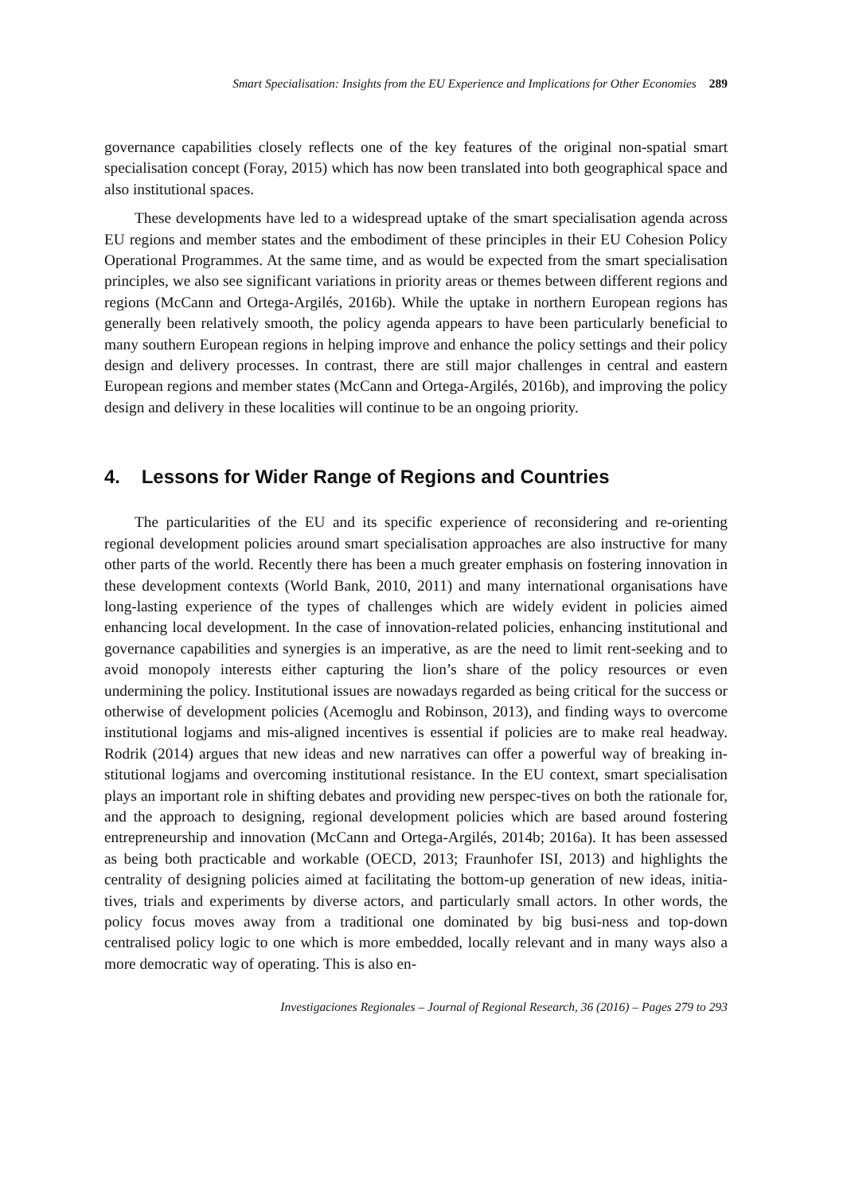Smart Specialisation: Insights from the EU Experience and Implications for Other Economies 289
governance capabilities closely reflects one of the key features of the original non-spatial smart specialisation concept (Foray, 2015) which has now been translated into both geographical space and also institutional spaces.
These developments have led to a widespread uptake of the smart specialisation agenda across EU regions and member states and the embodiment of these principles in their EU Cohesion Policy Operational Programmes. At the same time, and as would be expected from the smart specialisation principles, we also see significant variations in priority areas or themes between different regions and regions (McCann and Ortega-Argilés, 2016b). While the uptake in northern European regions has generally been relatively smooth, the policy agenda appears to have been particularly beneficial to many southern European regions in helping improve and enhance the policy settings and their policy design and delivery processes. In contrast, there are still major challenges in central and eastern European regions and member states (McCann and Ortega-Argilés, 2016b), and improving the policy design and delivery in these localities will continue to be an ongoing priority.
4. Lessons for Wider Range of Regions and Countries
The particularities of the EU and its specific experience of reconsidering and re-orienting regional development policies around smart specialisation approaches are also instructive for many other parts of the world. Recently there has been a much greater emphasis on fostering innovation in these development contexts (World Bank, 2010, 2011) and many international organisations have long-lasting experience of the types of challenges which are widely evident in policies aimed enhancing local development. In the case of innovation-related policies, enhancing institutional and governance capabilities and synergies is an imperative, as are the need to limit rent-seeking and to avoid monopoly interests either capturing the lion’s share of the policy resources or even undermining the policy. Institutional issues are nowadays regarded as being critical for the success or otherwise of development policies (Acemoglu and Robinson, 2013), and finding ways to overcome institutional logjams and mis-aligned incentives is essential if policies are to make real headway. Rodrik (2014) argues that new ideas and new narratives can offer a powerful way of breaking in-stitutional logjams and overcoming institutional resistance. In the EU context, smart specialisation plays an important role in shifting debates and providing new perspec-tives on both the rationale for, and the approach to designing, regional development policies which are based around fostering entrepreneurship and innovation (McCann and Ortega-Argilés, 2014b; 2016a). It has been assessed as being both practicable and workable (OECD, 2013; Fraunhofer ISI, 2013) and highlights the centrality of designing policies aimed at facilitating the bottom-up generation of new ideas, initia-tives, trials and experiments by diverse actors, and particularly small actors. In other words, the policy focus moves away from a traditional one dominated by big busi-ness and top-down centralised policy logic to one which is more embedded, locally relevant and in many ways also a more democratic way of operating. This is also en-
Investigaciones Regionales – Journal of Regional Research, 36 (2016) – Pages 279 to 293